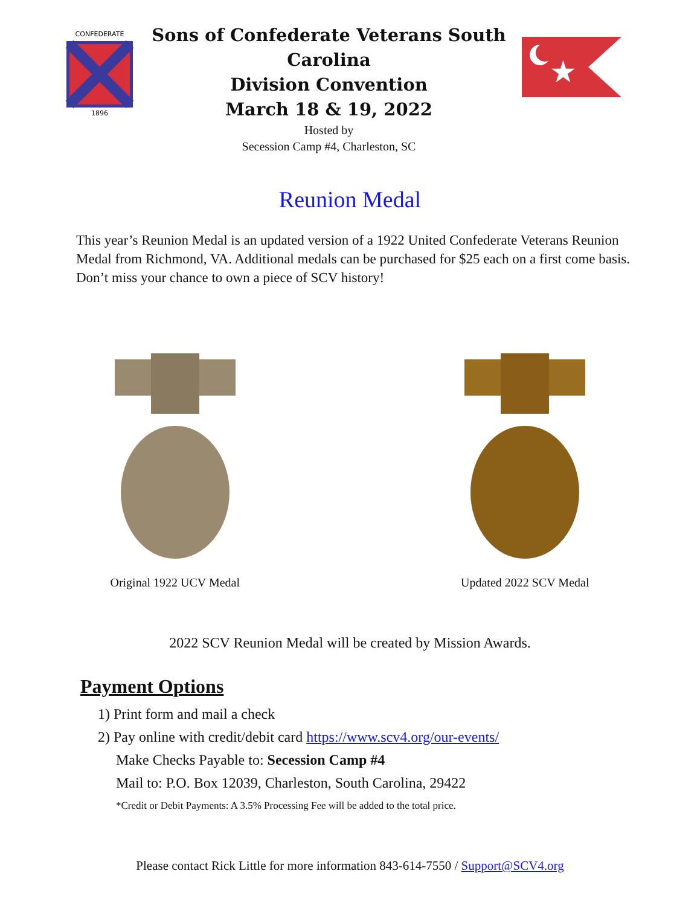CONFEDERATE
1896
Sons of Confederate Veterans South Carolina
Division Convention
March 18 & 19, 2022
Hosted by
Secession Camp #4, Charleston, SC
★
Reunion Medal
This year’s Reunion Medal is an updated version of a 1922 United Confederate Veterans Reunion Medal from Richmond, VA. Additional medals can be purchased for $25 each on a first come basis. Don’t miss your chance to own a piece of SCV history!
Original 1922 UCV Medal
Updated 2022 SCV Medal
2022 SCV Reunion Medal will be created by Mission Awards.
Payment Options
1) Print form and mail a check
2) Pay online with credit/debit card https://www.scv4.org/our-events/
Make Checks Payable to: Secession Camp #4
Mail to: P.O. Box 12039, Charleston, South Carolina, 29422
*Credit or Debit Payments: A 3.5% Processing Fee will be added to the total price.
Please contact Rick Little for more information 843-614-7550 / Support@SCV4.org